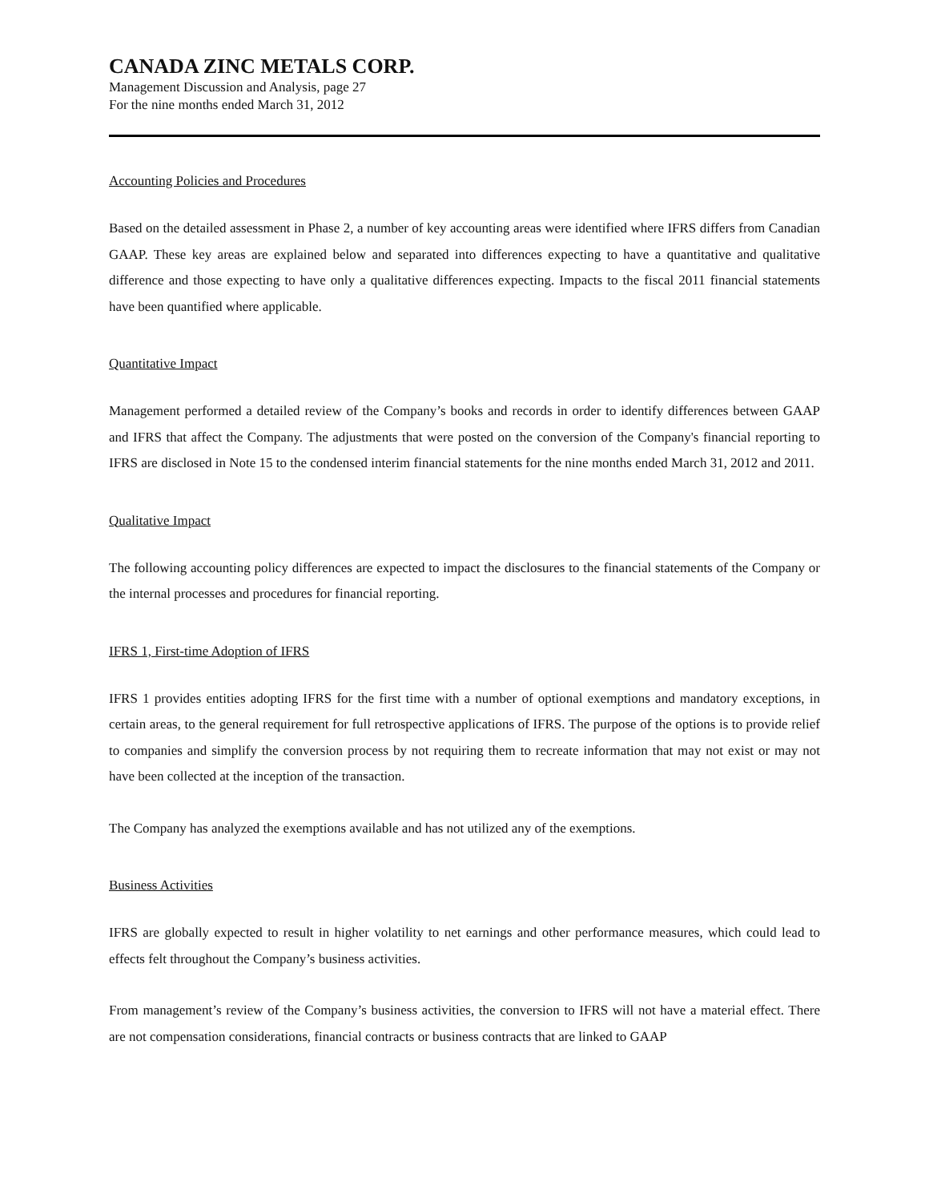CANADA ZINC METALS CORP.
Management Discussion and Analysis, page 27
For the nine months ended March 31, 2012
Accounting Policies and Procedures
Based on the detailed assessment in Phase 2, a number of key accounting areas were identified where IFRS differs from Canadian GAAP. These key areas are explained below and separated into differences expecting to have a quantitative and qualitative difference and those expecting to have only a qualitative differences expecting. Impacts to the fiscal 2011 financial statements have been quantified where applicable.
Quantitative Impact
Management performed a detailed review of the Company’s books and records in order to identify differences between GAAP and IFRS that affect the Company. The adjustments that were posted on the conversion of the Company's financial reporting to IFRS are disclosed in Note 15 to the condensed interim financial statements for the nine months ended March 31, 2012 and 2011.
Qualitative Impact
The following accounting policy differences are expected to impact the disclosures to the financial statements of the Company or the internal processes and procedures for financial reporting.
IFRS 1, First-time Adoption of IFRS
IFRS 1 provides entities adopting IFRS for the first time with a number of optional exemptions and mandatory exceptions, in certain areas, to the general requirement for full retrospective applications of IFRS. The purpose of the options is to provide relief to companies and simplify the conversion process by not requiring them to recreate information that may not exist or may not have been collected at the inception of the transaction.
The Company has analyzed the exemptions available and has not utilized any of the exemptions.
Business Activities
IFRS are globally expected to result in higher volatility to net earnings and other performance measures, which could lead to effects felt throughout the Company’s business activities.
From management’s review of the Company’s business activities, the conversion to IFRS will not have a material effect. There are not compensation considerations, financial contracts or business contracts that are linked to GAAP